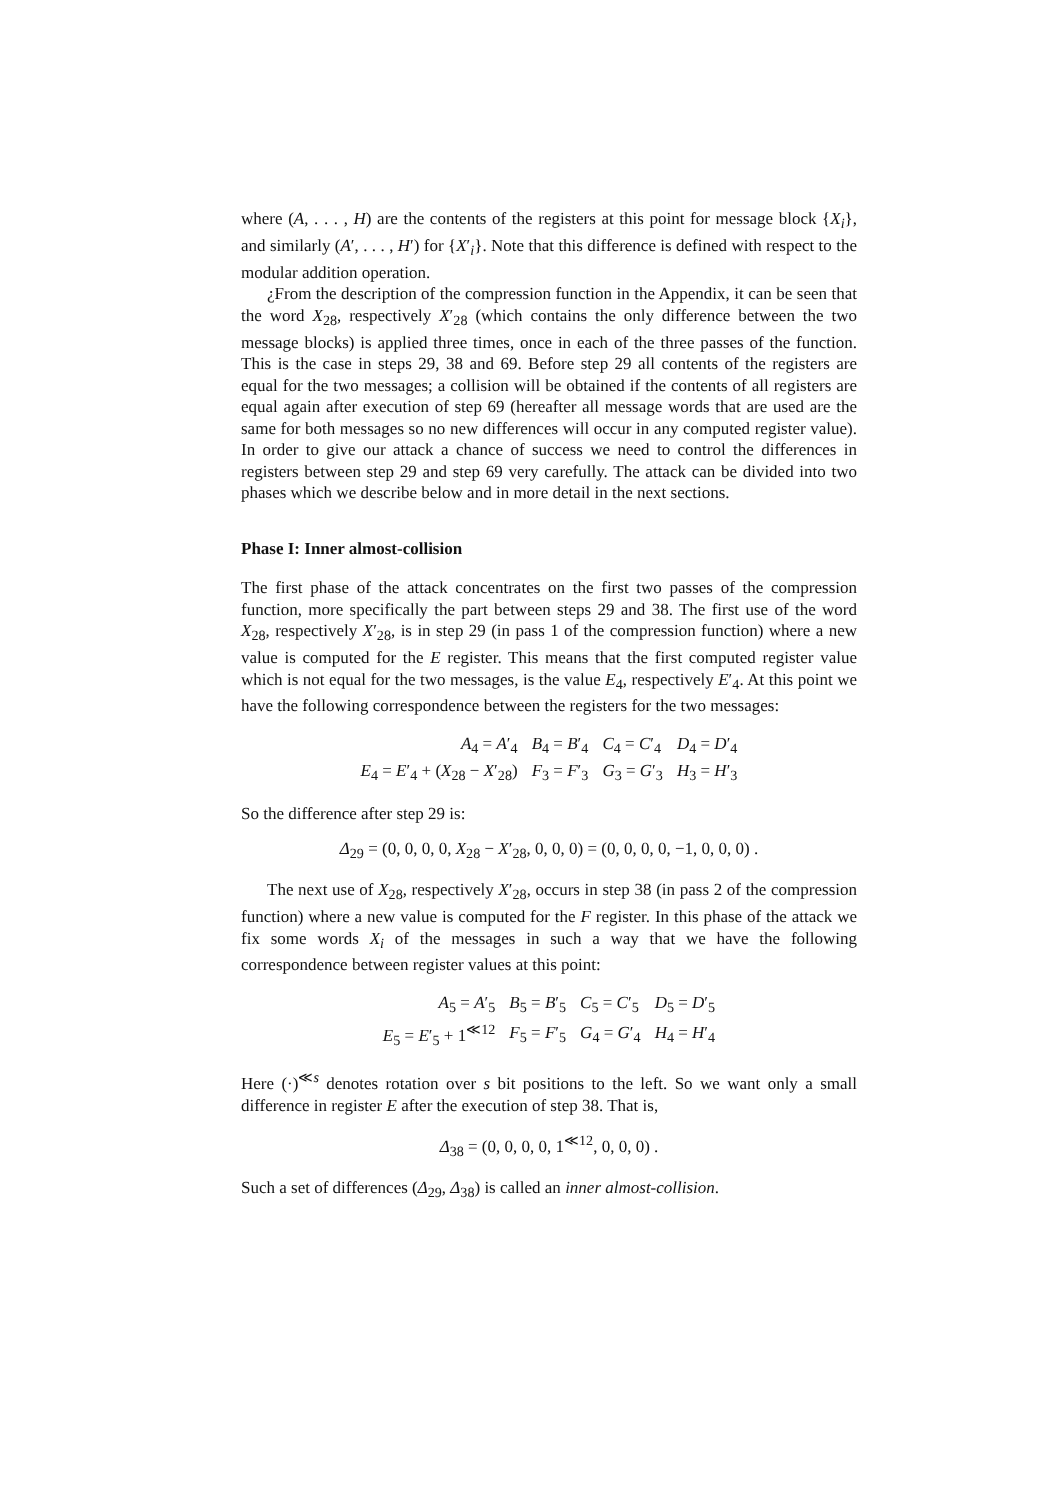where (A, . . . , H) are the contents of the registers at this point for message block {X<sub>i</sub>}, and similarly (A′, . . . , H′) for {X′<sub>i</sub>}. Note that this difference is defined with respect to the modular addition operation.
¿From the description of the compression function in the Appendix, it can be seen that the word X<sub>28</sub>, respectively X′<sub>28</sub> (which contains the only difference between the two message blocks) is applied three times, once in each of the three passes of the function. This is the case in steps 29, 38 and 69. Before step 29 all contents of the registers are equal for the two messages; a collision will be obtained if the contents of all registers are equal again after execution of step 69 (hereafter all message words that are used are the same for both messages so no new differences will occur in any computed register value). In order to give our attack a chance of success we need to control the differences in registers between step 29 and step 69 very carefully. The attack can be divided into two phases which we describe below and in more detail in the next sections.
Phase I: Inner almost-collision
The first phase of the attack concentrates on the first two passes of the compression function, more specifically the part between steps 29 and 38. The first use of the word X<sub>28</sub>, respectively X′<sub>28</sub>, is in step 29 (in pass 1 of the compression function) where a new value is computed for the E register. This means that the first computed register value which is not equal for the two messages, is the value E<sub>4</sub>, respectively E′<sub>4</sub>. At this point we have the following correspondence between the registers for the two messages:
| A<sub>4</sub> = A ′<sub>4</sub> | B<sub>4</sub> = B ′<sub>4</sub> | C<sub>4</sub> = C ′<sub>4</sub> | D<sub>4</sub> = D ′<sub>4</sub> |
| E<sub>4</sub> = E ′<sub>4</sub> + ( X<sub>28</sub> − X ′<sub>28</sub>) | F<sub>3</sub> = F ′<sub>3</sub> | G<sub>3</sub> = G ′<sub>3</sub> | H<sub>3</sub> = H ′<sub>3</sub> |
So the difference after step 29 is:
Δ<sub>29</sub> = (0, 0, 0, 0, X<sub>28</sub> − X′<sub>28</sub>, 0, 0, 0) = (0, 0, 0, 0, −1, 0, 0, 0) .
The next use of X<sub>28</sub>, respectively X′<sub>28</sub>, occurs in step 38 (in pass 2 of the compression function) where a new value is computed for the F register. In this phase of the attack we fix some words X<sub>i</sub> of the messages in such a way that we have the following correspondence between register values at this point:
| A<sub>5</sub> = A ′<sub>5</sub> | B<sub>5</sub> = B ′<sub>5</sub> | C<sub>5</sub> = C ′<sub>5</sub> | D<sub>5</sub> = D ′<sub>5</sub> |
| E<sub>5</sub> = E ′<sub>5</sub> + 1<sup>≪12</sup> | F<sub>5</sub> = F ′<sub>5</sub> | G<sub>4</sub> = G ′<sub>4</sub> | H<sub>4</sub> = H ′<sub>4</sub> |
Here (·)<sup>≪s</sup> denotes rotation over s bit positions to the left. So we want only a small difference in register E after the execution of step 38. That is,
Δ<sub>38</sub> = (0, 0, 0, 0, 1<sup>≪12</sup>, 0, 0, 0) .
Such a set of differences (Δ<sub>29</sub>, Δ<sub>38</sub>) is called an inner almost-collision.